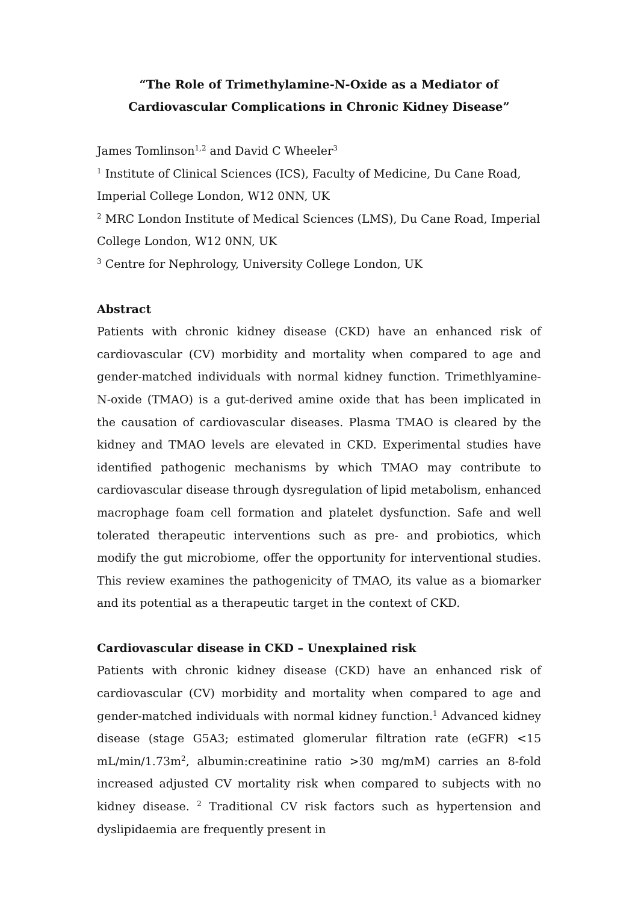“The Role of Trimethylamine-N-Oxide as a Mediator of Cardiovascular Complications in Chronic Kidney Disease”
James Tomlinson<sup>1,2</sup> and David C Wheeler<sup>3</sup>
<sup>1</sup> Institute of Clinical Sciences (ICS), Faculty of Medicine, Du Cane Road, Imperial College London, W12 0NN, UK
<sup>2</sup> MRC London Institute of Medical Sciences (LMS), Du Cane Road, Imperial College London, W12 0NN, UK
<sup>3</sup> Centre for Nephrology, University College London, UK
Abstract
Patients with chronic kidney disease (CKD) have an enhanced risk of cardiovascular (CV) morbidity and mortality when compared to age and gender-matched individuals with normal kidney function. Trimethlyamine-N-oxide (TMAO) is a gut-derived amine oxide that has been implicated in the causation of cardiovascular diseases. Plasma TMAO is cleared by the kidney and TMAO levels are elevated in CKD. Experimental studies have identified pathogenic mechanisms by which TMAO may contribute to cardiovascular disease through dysregulation of lipid metabolism, enhanced macrophage foam cell formation and platelet dysfunction. Safe and well tolerated therapeutic interventions such as pre- and probiotics, which modify the gut microbiome, offer the opportunity for interventional studies. This review examines the pathogenicity of TMAO, its value as a biomarker and its potential as a therapeutic target in the context of CKD.
Cardiovascular disease in CKD – Unexplained risk
Patients with chronic kidney disease (CKD) have an enhanced risk of cardiovascular (CV) morbidity and mortality when compared to age and gender-matched individuals with normal kidney function.<sup>1</sup> Advanced kidney disease (stage G5A3; estimated glomerular filtration rate (eGFR) <15 mL/min/1.73m<sup>2</sup>, albumin:creatinine ratio >30 mg/mM) carries an 8-fold increased adjusted CV mortality risk when compared to subjects with no kidney disease. <sup>2</sup> Traditional CV risk factors such as hypertension and dyslipidaemia are frequently present in